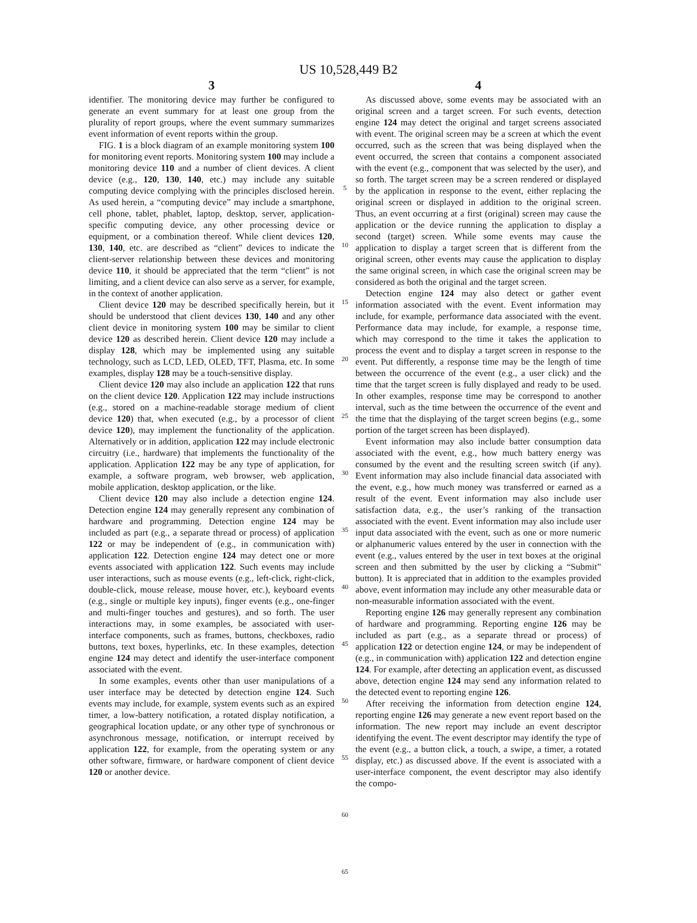US 10,528,449 B2
3
identifier. The monitoring device may further be configured to generate an event summary for at least one group from the plurality of report groups, where the event summary summarizes event information of event reports within the group.
FIG. 1 is a block diagram of an example monitoring system 100 for monitoring event reports. Monitoring system 100 may include a monitoring device 110 and a number of client devices. A client device (e.g., 120, 130, 140, etc.) may include any suitable computing device complying with the principles disclosed herein. As used herein, a “computing device” may include a smartphone, cell phone, tablet, phablet, laptop, desktop, server, application-specific computing device, any other processing device or equipment, or a combination thereof. While client devices 120, 130, 140, etc. are described as “client” devices to indicate the client-server relationship between these devices and monitoring device 110, it should be appreciated that the term “client” is not limiting, and a client device can also serve as a server, for example, in the context of another application.
Client device 120 may be described specifically herein, but it should be understood that client devices 130, 140 and any other client device in monitoring system 100 may be similar to client device 120 as described herein. Client device 120 may include a display 128, which may be implemented using any suitable technology, such as LCD, LED, OLED, TFT, Plasma, etc. In some examples, display 128 may be a touch-sensitive display.
Client device 120 may also include an application 122 that runs on the client device 120. Application 122 may include instructions (e.g., stored on a machine-readable storage medium of client device 120) that, when executed (e.g., by a processor of client device 120), may implement the functionality of the application. Alternatively or in addition, application 122 may include electronic circuitry (i.e., hardware) that implements the functionality of the application. Application 122 may be any type of application, for example, a software program, web browser, web application, mobile application, desktop application, or the like.
Client device 120 may also include a detection engine 124. Detection engine 124 may generally represent any combination of hardware and programming. Detection engine 124 may be included as part (e.g., a separate thread or process) of application 122 or may be independent of (e.g., in communication with) application 122. Detection engine 124 may detect one or more events associated with application 122. Such events may include user interactions, such as mouse events (e.g., left-click, right-click, double-click, mouse release, mouse hover, etc.), keyboard events (e.g., single or multiple key inputs), finger events (e.g., one-finger and multi-finger touches and gestures), and so forth. The user interactions may, in some examples, be associated with user-interface components, such as frames, buttons, checkboxes, radio buttons, text boxes, hyperlinks, etc. In these examples, detection engine 124 may detect and identify the user-interface component associated with the event.
In some examples, events other than user manipulations of a user interface may be detected by detection engine 124. Such events may include, for example, system events such as an expired timer, a low-battery notification, a rotated display notification, a geographical location update, or any other type of synchronous or asynchronous message, notification, or interrupt received by application 122, for example, from the operating system or any other software, firmware, or hardware component of client device 120 or another device.
5
10
15
20
25
30
35
40
45
50
55
60
65
4
As discussed above, some events may be associated with an original screen and a target screen. For such events, detection engine 124 may detect the original and target screens associated with event. The original screen may be a screen at which the event occurred, such as the screen that was being displayed when the event occurred, the screen that contains a component associated with the event (e.g., component that was selected by the user), and so forth. The target screen may be a screen rendered or displayed by the application in response to the event, either replacing the original screen or displayed in addition to the original screen. Thus, an event occurring at a first (original) screen may cause the application or the device running the application to display a second (target) screen. While some events may cause the application to display a target screen that is different from the original screen, other events may cause the application to display the same original screen, in which case the original screen may be considered as both the original and the target screen.
Detection engine 124 may also detect or gather event information associated with the event. Event information may include, for example, performance data associated with the event. Performance data may include, for example, a response time, which may correspond to the time it takes the application to process the event and to display a target screen in response to the event. Put differently, a response time may be the length of time between the occurrence of the event (e.g., a user click) and the time that the target screen is fully displayed and ready to be used. In other examples, response time may be correspond to another interval, such as the time between the occurrence of the event and the time that the displaying of the target screen begins (e.g., some portion of the target screen has been displayed).
Event information may also include batter consumption data associated with the event, e.g., how much battery energy was consumed by the event and the resulting screen switch (if any). Event information may also include financial data associated with the event, e.g., how much money was transferred or earned as a result of the event. Event information may also include user satisfaction data, e.g., the user’s ranking of the transaction associated with the event. Event information may also include user input data associated with the event, such as one or more numeric or alphanumeric values entered by the user in connection with the event (e.g., values entered by the user in text boxes at the original screen and then submitted by the user by clicking a “Submit” button). It is appreciated that in addition to the examples provided above, event information may include any other measurable data or non-measurable information associated with the event.
Reporting engine 126 may generally represent any combination of hardware and programming. Reporting engine 126 may be included as part (e.g., as a separate thread or process) of application 122 or detection engine 124, or may be independent of (e.g., in communication with) application 122 and detection engine 124. For example, after detecting an application event, as discussed above, detection engine 124 may send any information related to the detected event to reporting engine 126.
After receiving the information from detection engine 124, reporting engine 126 may generate a new event report based on the information. The new report may include an event descriptor identifying the event. The event descriptor may identify the type of the event (e.g., a button click, a touch, a swipe, a timer, a rotated display, etc.) as discussed above. If the event is associated with a user-interface component, the event descriptor may also identify the compo-